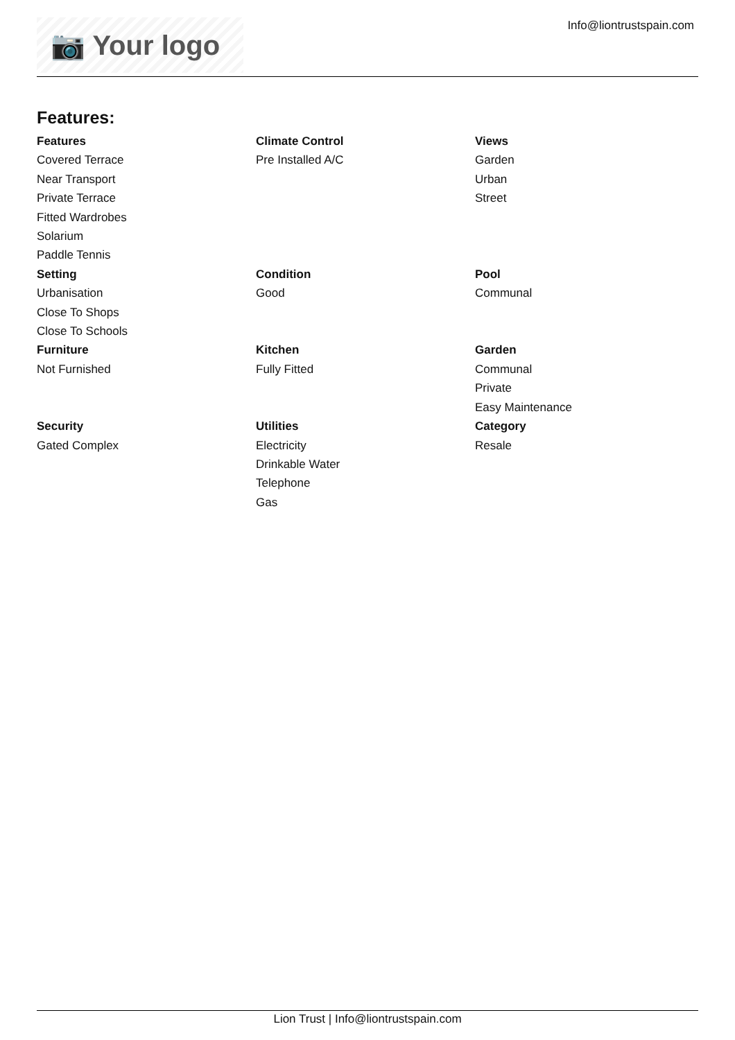📷 Your logo
Info@liontrustspain.com
Features:
Features
Covered Terrace
Near Transport
Private Terrace
Fitted Wardrobes
Solarium
Paddle Tennis
Climate Control
Pre Installed A/C
Views
Garden
Urban
Street
Setting
Urbanisation
Close To Shops
Close To Schools
Condition
Good
Pool
Communal
Furniture
Not Furnished
Kitchen
Fully Fitted
Garden
Communal
Private
Easy Maintenance
Security
Gated Complex
Utilities
Electricity
Drinkable Water
Telephone
Gas
Category
Resale
Lion Trust | Info@liontrustspain.com